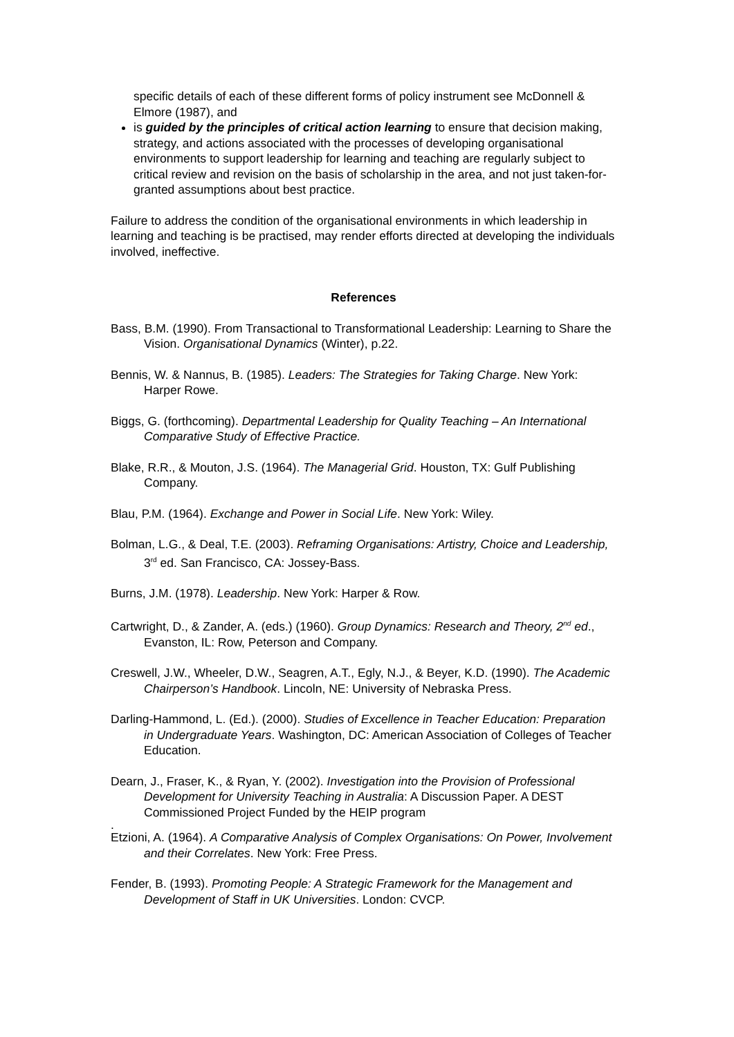specific details of each of these different forms of policy instrument see McDonnell & Elmore (1987), and
is guided by the principles of critical action learning to ensure that decision making, strategy, and actions associated with the processes of developing organisational environments to support leadership for learning and teaching are regularly subject to critical review and revision on the basis of scholarship in the area, and not just taken-for-granted assumptions about best practice.
Failure to address the condition of the organisational environments in which leadership in learning and teaching is be practised, may render efforts directed at developing the individuals involved, ineffective.
References
Bass, B.M. (1990). From Transactional to Transformational Leadership: Learning to Share the Vision. Organisational Dynamics (Winter), p.22.
Bennis, W. & Nannus, B. (1985). Leaders: The Strategies for Taking Charge. New York: Harper Rowe.
Biggs, G. (forthcoming). Departmental Leadership for Quality Teaching – An International Comparative Study of Effective Practice.
Blake, R.R., & Mouton, J.S. (1964). The Managerial Grid. Houston, TX: Gulf Publishing Company.
Blau, P.M. (1964). Exchange and Power in Social Life. New York: Wiley.
Bolman, L.G., & Deal, T.E. (2003). Reframing Organisations: Artistry, Choice and Leadership, 3<sup>rd</sup> ed. San Francisco, CA: Jossey-Bass.
Burns, J.M. (1978). Leadership. New York: Harper & Row.
Cartwright, D., & Zander, A. (eds.) (1960). Group Dynamics: Research and Theory, 2<sup>nd</sup> ed., Evanston, IL: Row, Peterson and Company.
Creswell, J.W., Wheeler, D.W., Seagren, A.T., Egly, N.J., & Beyer, K.D. (1990). The Academic Chairperson’s Handbook. Lincoln, NE: University of Nebraska Press.
Darling-Hammond, L. (Ed.). (2000). Studies of Excellence in Teacher Education: Preparation in Undergraduate Years. Washington, DC: American Association of Colleges of Teacher Education.
Dearn, J., Fraser, K., & Ryan, Y. (2002). Investigation into the Provision of Professional Development for University Teaching in Australia: A Discussion Paper. A DEST Commissioned Project Funded by the HEIP program
.
Etzioni, A. (1964). A Comparative Analysis of Complex Organisations: On Power, Involvement and their Correlates. New York: Free Press.
Fender, B. (1993). Promoting People: A Strategic Framework for the Management and Development of Staff in UK Universities. London: CVCP.